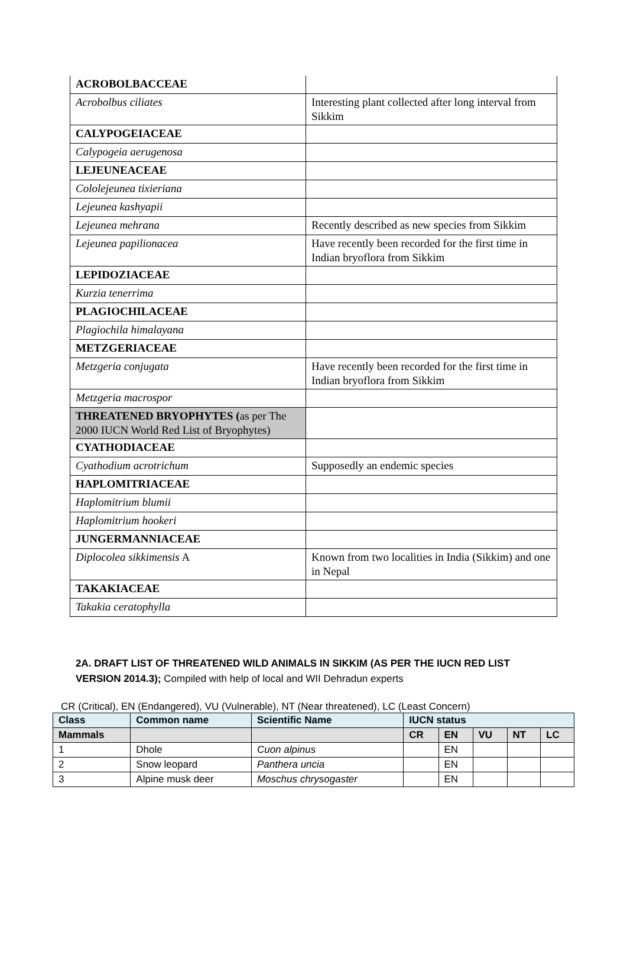| ACROBOLBACCEAE | |
| Acrobolbus ciliates | Interesting plant collected after long interval from Sikkim |
| CALYPOGEIACEAE | |
| Calypogeia aerugenosa | |
| LEJEUNEACEAE | |
| Cololejeunea tixieriana | |
| Lejeunea kashyapii | |
| Lejeunea mehrana | Recently described as new species from Sikkim |
| Lejeunea papilionacea | Have recently been recorded for the first time in Indian bryoflora from Sikkim |
| LEPIDOZIACEAE | |
| Kurzia tenerrima | |
| PLAGIOCHILACEAE | |
| Plagiochila himalayana | |
| METZGERIACEAE | |
| Metzgeria conjugata | Have recently been recorded for the first time in Indian bryoflora from Sikkim |
| Metzgeria macrospor | |
| THREATENED BRYOPHYTES ( as per The 2000 IUCN World Red List of Bryophytes) | |
| CYATHODIACEAE | |
| Cyathodium acrotrichum | Supposedly an endemic species |
| HAPLOMITRIACEAE | |
| Haplomitrium blumii | |
| Haplomitrium hookeri | |
| JUNGERMANNIACEAE | |
| Diplocolea sikkimensis A | Known from two localities in India (Sikkim) and one in Nepal |
| TAKAKIACEAE | |
| Takakia ceratophylla | |
2A. DRAFT LIST OF THREATENED WILD ANIMALS IN SIKKIM (AS PER THE IUCN RED LIST VERSION 2014.3); Compiled with help of local and WII Dehradun experts
CR (Critical), EN (Endangered), VU (Vulnerable), NT (Near threatened), LC (Least Concern)
| Class | Common name | Scientific Name | IUCN status | | | | |
| --- | --- | --- | --- | --- | --- | --- | --- |
| Mammals | | | CR | EN | VU | NT | LC |
| 1 | Dhole | Cuon alpinus | | EN | | | |
| 2 | Snow leopard | Panthera uncia | | EN | | | |
| 3 | Alpine musk deer | Moschus chrysogaster | | EN | | | |